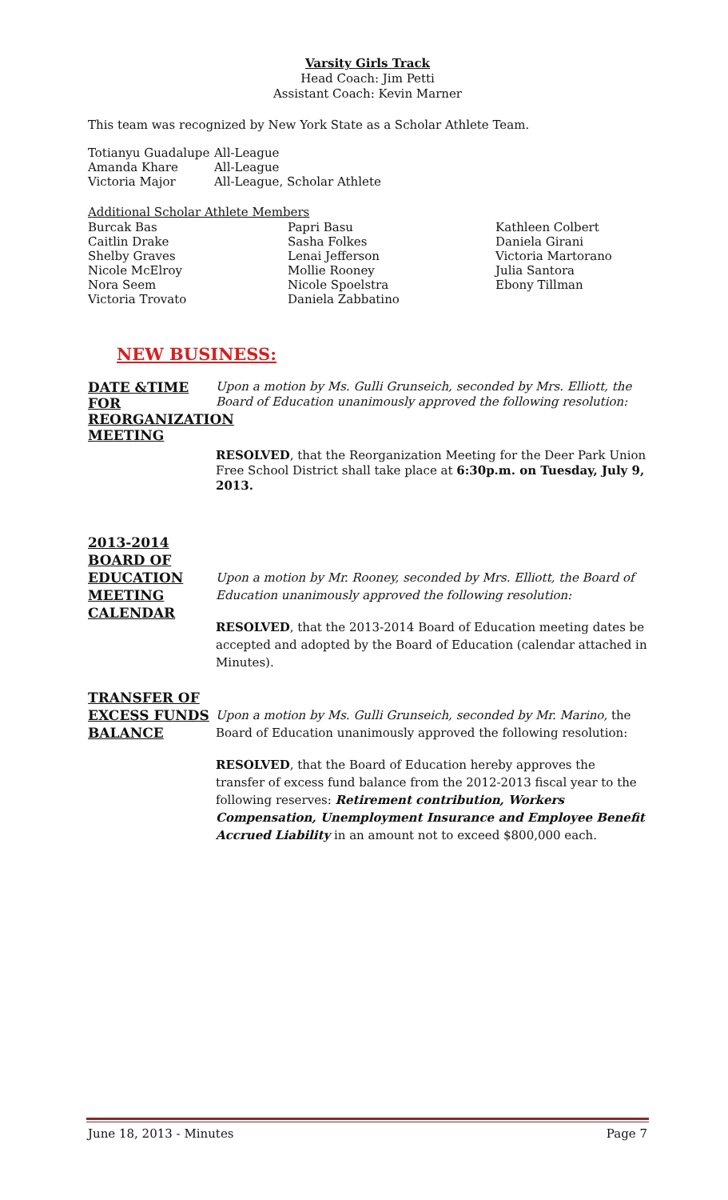Varsity Girls Track
Head Coach: Jim Petti
Assistant Coach: Kevin Marner
This team was recognized by New York State as a Scholar Athlete Team.
Totianyu Guadalupe All-League
Amanda Khare All-League
Victoria Major All-League, Scholar Athlete
Additional Scholar Athlete Members
Burcak Bas Papri Basu Kathleen Colbert
Caitlin Drake Sasha Folkes Daniela Girani
Shelby Graves Lenai Jefferson Victoria Martorano
Nicole McElroy Mollie Rooney Julia Santora
Nora Seem Nicole Spoelstra Ebony Tillman
Victoria Trovato Daniela Zabbatino
NEW BUSINESS:
DATE &TIME FOR REORGANIZATION MEETING
Upon a motion by Ms. Gulli Grunseich, seconded by Mrs. Elliott, the Board of Education unanimously approved the following resolution:
RESOLVED, that the Reorganization Meeting for the Deer Park Union Free School District shall take place at 6:30p.m. on Tuesday, July 9, 2013.
2013-2014 BOARD OF EDUCATION MEETING CALENDAR
Upon a motion by Mr. Rooney, seconded by Mrs. Elliott, the Board of Education unanimously approved the following resolution:
RESOLVED, that the 2013-2014 Board of Education meeting dates be accepted and adopted by the Board of Education (calendar attached in Minutes).
TRANSFER OF EXCESS FUNDS BALANCE
Upon a motion by Ms. Gulli Grunseich, seconded by Mr. Marino, the Board of Education unanimously approved the following resolution:
RESOLVED, that the Board of Education hereby approves the transfer of excess fund balance from the 2012-2013 fiscal year to the following reserves: Retirement contribution, Workers Compensation, Unemployment Insurance and Employee Benefit Accrued Liability in an amount not to exceed $800,000 each.
June 18, 2013 - Minutes Page 7